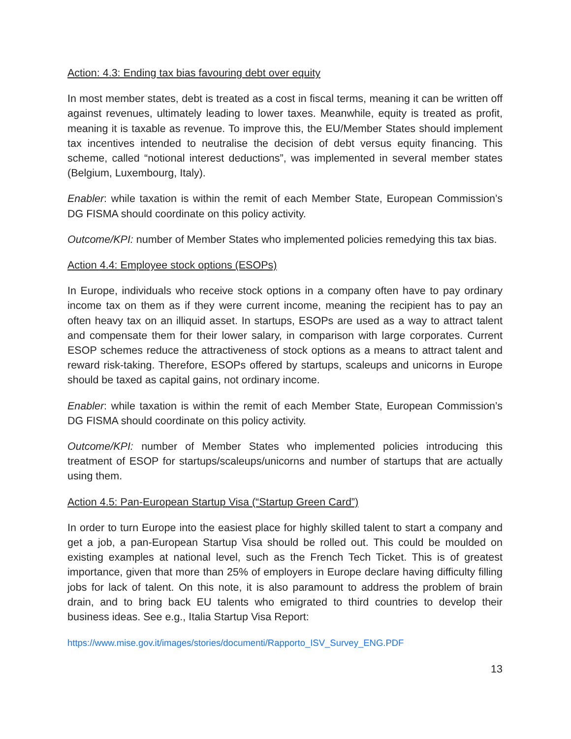Action: 4.3: Ending tax bias favouring debt over equity
In most member states, debt is treated as a cost in fiscal terms, meaning it can be written off against revenues, ultimately leading to lower taxes. Meanwhile, equity is treated as profit, meaning it is taxable as revenue. To improve this, the EU/Member States should implement tax incentives intended to neutralise the decision of debt versus equity financing. This scheme, called “notional interest deductions”, was implemented in several member states (Belgium, Luxembourg, Italy).
Enabler: while taxation is within the remit of each Member State, European Commission’s DG FISMA should coordinate on this policy activity.
Outcome/KPI: number of Member States who implemented policies remedying this tax bias.
Action 4.4: Employee stock options (ESOPs)
In Europe, individuals who receive stock options in a company often have to pay ordinary income tax on them as if they were current income, meaning the recipient has to pay an often heavy tax on an illiquid asset. In startups, ESOPs are used as a way to attract talent and compensate them for their lower salary, in comparison with large corporates. Current ESOP schemes reduce the attractiveness of stock options as a means to attract talent and reward risk-taking. Therefore, ESOPs offered by startups, scaleups and unicorns in Europe should be taxed as capital gains, not ordinary income.
Enabler: while taxation is within the remit of each Member State, European Commission’s DG FISMA should coordinate on this policy activity.
Outcome/KPI: number of Member States who implemented policies introducing this treatment of ESOP for startups/scaleups/unicorns and number of startups that are actually using them.
Action 4.5: Pan-European Startup Visa (“Startup Green Card”)
In order to turn Europe into the easiest place for highly skilled talent to start a company and get a job, a pan-European Startup Visa should be rolled out. This could be moulded on existing examples at national level, such as the French Tech Ticket. This is of greatest importance, given that more than 25% of employers in Europe declare having difficulty filling jobs for lack of talent. On this note, it is also paramount to address the problem of brain drain, and to bring back EU talents who emigrated to third countries to develop their business ideas. See e.g., Italia Startup Visa Report:
https://www.mise.gov.it/images/stories/documenti/Rapporto_ISV_Survey_ENG.PDF
13